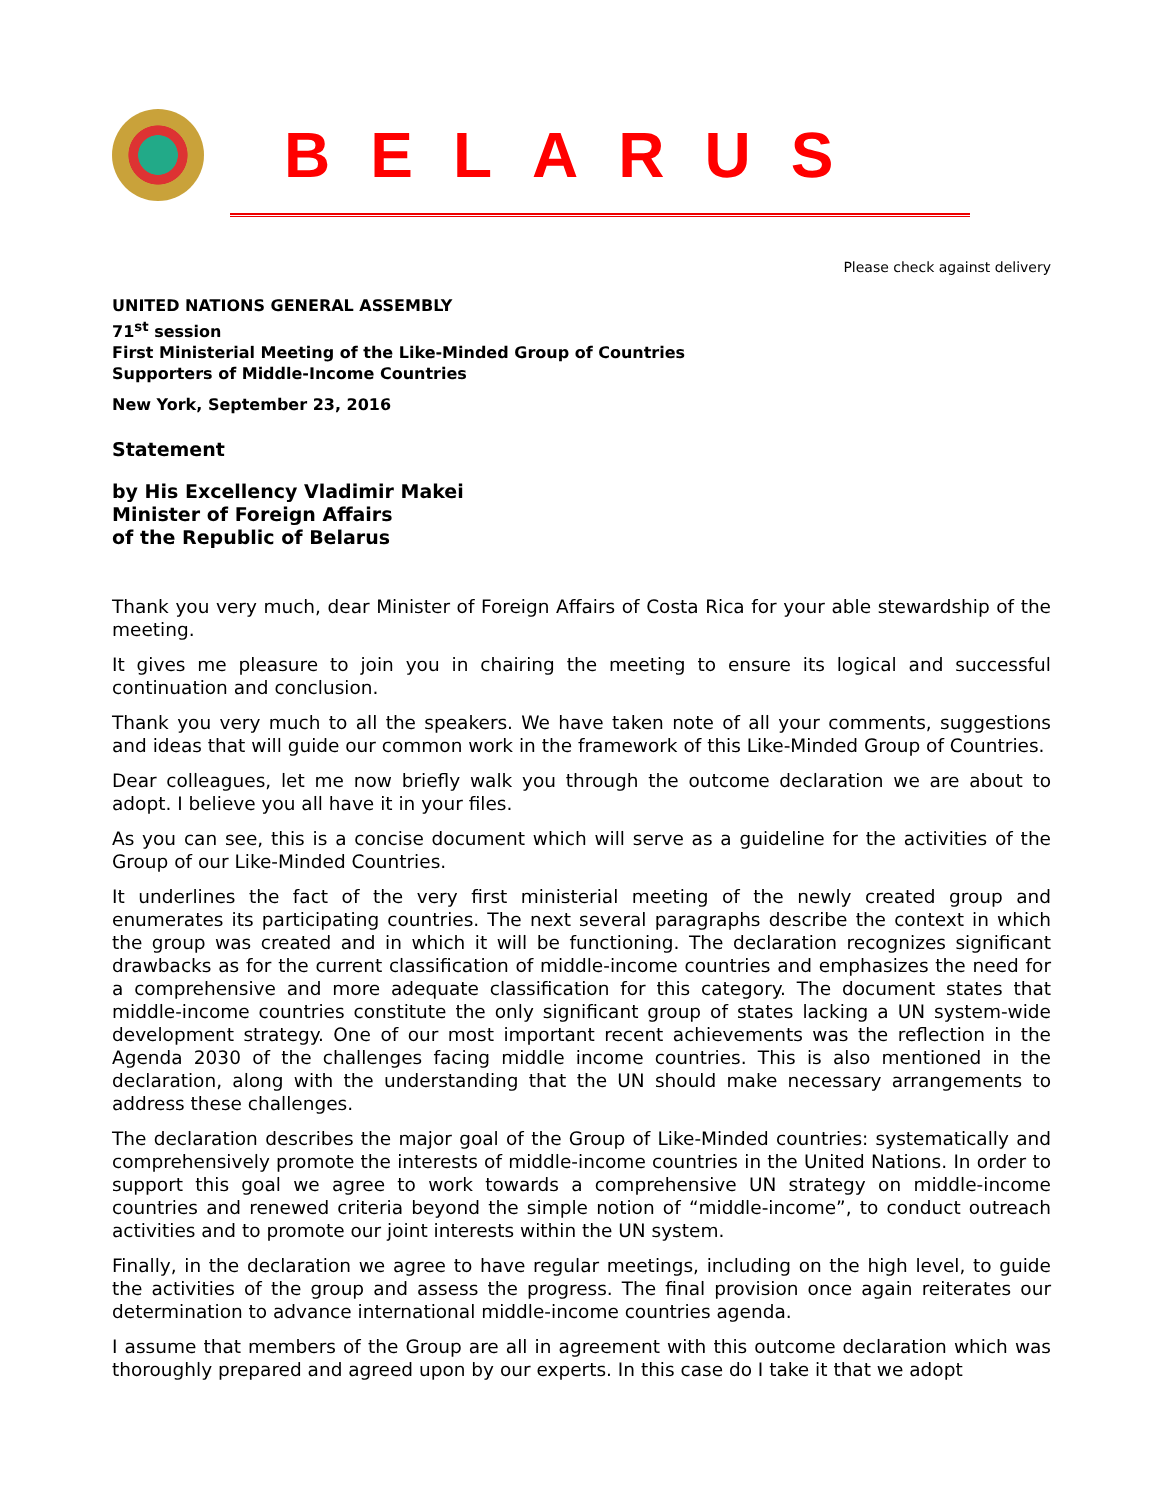BELARUS
Please check against delivery
UNITED NATIONS GENERAL ASSEMBLY
71<sup>st</sup> session
First Ministerial Meeting of the Like-Minded Group of Countries
Supporters of Middle-Income Countries
New York, September 23, 2016
Statement
by His Excellency Vladimir Makei
Minister of Foreign Affairs
of the Republic of Belarus
Thank you very much, dear Minister of Foreign Affairs of Costa Rica for your able stewardship of the meeting.
It gives me pleasure to join you in chairing the meeting to ensure its logical and successful continuation and conclusion.
Thank you very much to all the speakers. We have taken note of all your comments, suggestions and ideas that will guide our common work in the framework of this Like-Minded Group of Countries.
Dear colleagues, let me now briefly walk you through the outcome declaration we are about to adopt. I believe you all have it in your files.
As you can see, this is a concise document which will serve as a guideline for the activities of the Group of our Like-Minded Countries.
It underlines the fact of the very first ministerial meeting of the newly created group and enumerates its participating countries. The next several paragraphs describe the context in which the group was created and in which it will be functioning. The declaration recognizes significant drawbacks as for the current classification of middle-income countries and emphasizes the need for a comprehensive and more adequate classification for this category. The document states that middle-income countries constitute the only significant group of states lacking a UN system-wide development strategy. One of our most important recent achievements was the reflection in the Agenda 2030 of the challenges facing middle income countries. This is also mentioned in the declaration, along with the understanding that the UN should make necessary arrangements to address these challenges.
The declaration describes the major goal of the Group of Like-Minded countries: systematically and comprehensively promote the interests of middle-income countries in the United Nations. In order to support this goal we agree to work towards a comprehensive UN strategy on middle-income countries and renewed criteria beyond the simple notion of “middle-income”, to conduct outreach activities and to promote our joint interests within the UN system.
Finally, in the declaration we agree to have regular meetings, including on the high level, to guide the activities of the group and assess the progress. The final provision once again reiterates our determination to advance international middle-income countries agenda.
I assume that members of the Group are all in agreement with this outcome declaration which was thoroughly prepared and agreed upon by our experts. In this case do I take it that we adopt